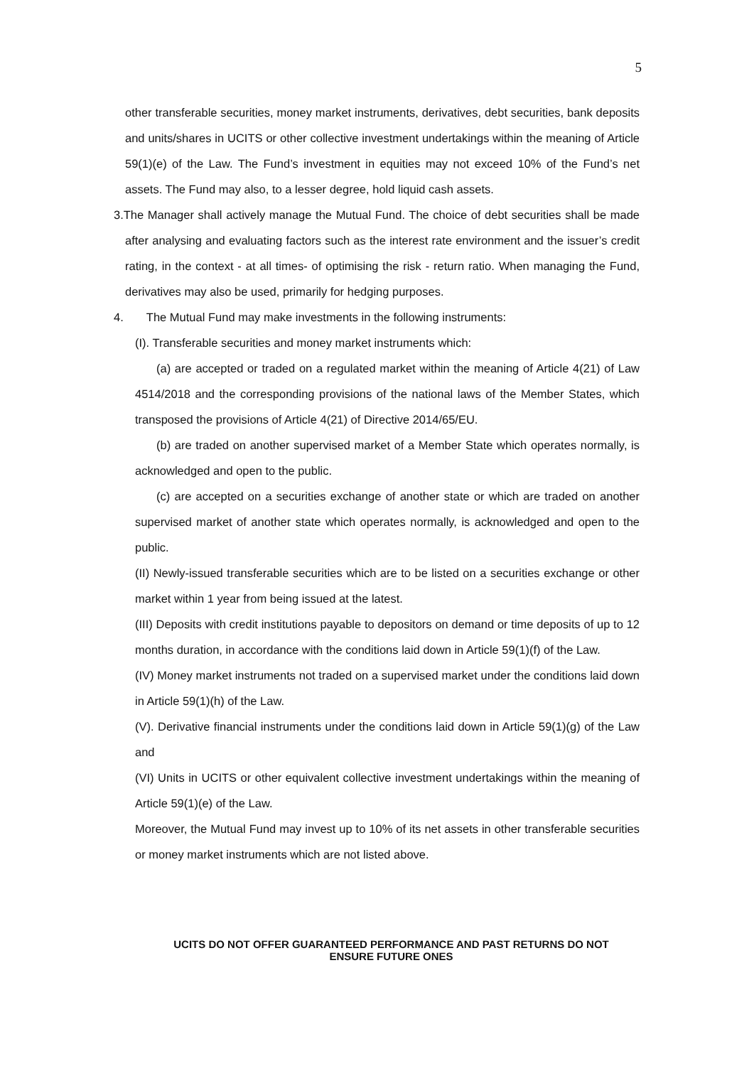5
other transferable securities, money market instruments, derivatives, debt securities, bank deposits and units/shares in UCITS or other collective investment undertakings within the meaning of Article 59(1)(e) of the Law. The Fund’s investment in equities may not exceed 10% of the Fund’s net assets. The Fund may also, to a lesser degree, hold liquid cash assets.
3.The Manager shall actively manage the Mutual Fund. The choice of debt securities shall be made after analysing and evaluating factors such as the interest rate environment and the issuer’s credit rating, in the context - at all times- of optimising the risk - return ratio. When managing the Fund, derivatives may also be used, primarily for hedging purposes.
4. The Mutual Fund may make investments in the following instruments:
(I). Transferable securities and money market instruments which:
(a) are accepted or traded on a regulated market within the meaning of Article 4(21) of Law 4514/2018 and the corresponding provisions of the national laws of the Member States, which transposed the provisions of Article 4(21) of Directive 2014/65/EU.
(b) are traded on another supervised market of a Member State which operates normally, is acknowledged and open to the public.
(c) are accepted on a securities exchange of another state or which are traded on another supervised market of another state which operates normally, is acknowledged and open to the public.
(II) Newly-issued transferable securities which are to be listed on a securities exchange or other market within 1 year from being issued at the latest.
(III) Deposits with credit institutions payable to depositors on demand or time deposits of up to 12 months duration, in accordance with the conditions laid down in Article 59(1)(f) of the Law.
(IV) Money market instruments not traded on a supervised market under the conditions laid down in Article 59(1)(h) of the Law.
(V). Derivative financial instruments under the conditions laid down in Article 59(1)(g) of the Law and
(VI) Units in UCITS or other equivalent collective investment undertakings within the meaning of Article 59(1)(e) of the Law.
Moreover, the Mutual Fund may invest up to 10% of its net assets in other transferable securities or money market instruments which are not listed above.
UCITS DO NOT OFFER GUARANTEED PERFORMANCE AND PAST RETURNS DO NOT
ENSURE FUTURE ONES